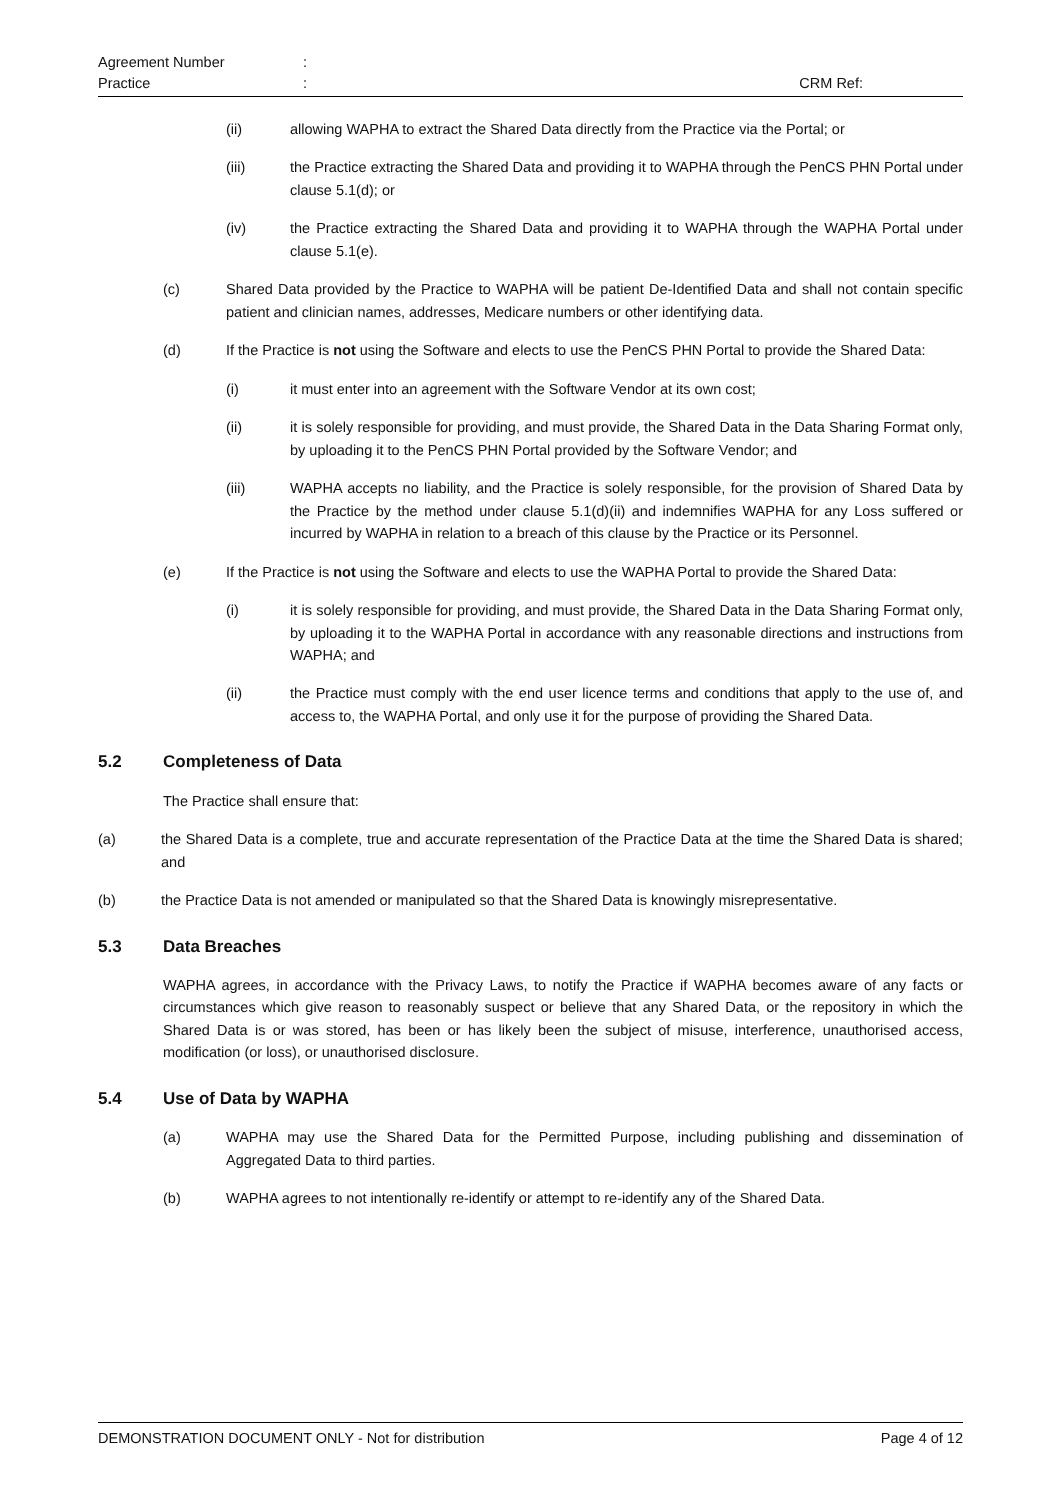Agreement Number:
Practice: CRM Ref:
(ii) allowing WAPHA to extract the Shared Data directly from the Practice via the Portal; or
(iii) the Practice extracting the Shared Data and providing it to WAPHA through the PenCS PHN Portal under clause 5.1(d); or
(iv) the Practice extracting the Shared Data and providing it to WAPHA through the WAPHA Portal under clause 5.1(e).
(c) Shared Data provided by the Practice to WAPHA will be patient De-Identified Data and shall not contain specific patient and clinician names, addresses, Medicare numbers or other identifying data.
(d) If the Practice is not using the Software and elects to use the PenCS PHN Portal to provide the Shared Data:
(i) it must enter into an agreement with the Software Vendor at its own cost;
(ii) it is solely responsible for providing, and must provide, the Shared Data in the Data Sharing Format only, by uploading it to the PenCS PHN Portal provided by the Software Vendor; and
(iii) WAPHA accepts no liability, and the Practice is solely responsible, for the provision of Shared Data by the Practice by the method under clause 5.1(d)(ii) and indemnifies WAPHA for any Loss suffered or incurred by WAPHA in relation to a breach of this clause by the Practice or its Personnel.
(e) If the Practice is not using the Software and elects to use the WAPHA Portal to provide the Shared Data:
(i) it is solely responsible for providing, and must provide, the Shared Data in the Data Sharing Format only, by uploading it to the WAPHA Portal in accordance with any reasonable directions and instructions from WAPHA; and
(ii) the Practice must comply with the end user licence terms and conditions that apply to the use of, and access to, the WAPHA Portal, and only use it for the purpose of providing the Shared Data.
5.2 Completeness of Data
The Practice shall ensure that:
(a) the Shared Data is a complete, true and accurate representation of the Practice Data at the time the Shared Data is shared; and
(b) the Practice Data is not amended or manipulated so that the Shared Data is knowingly misrepresentative.
5.3 Data Breaches
WAPHA agrees, in accordance with the Privacy Laws, to notify the Practice if WAPHA becomes aware of any facts or circumstances which give reason to reasonably suspect or believe that any Shared Data, or the repository in which the Shared Data is or was stored, has been or has likely been the subject of misuse, interference, unauthorised access, modification (or loss), or unauthorised disclosure.
5.4 Use of Data by WAPHA
(a) WAPHA may use the Shared Data for the Permitted Purpose, including publishing and dissemination of Aggregated Data to third parties.
(b) WAPHA agrees to not intentionally re-identify or attempt to re-identify any of the Shared Data.
DEMONSTRATION DOCUMENT ONLY - Not for distribution Page 4 of 12